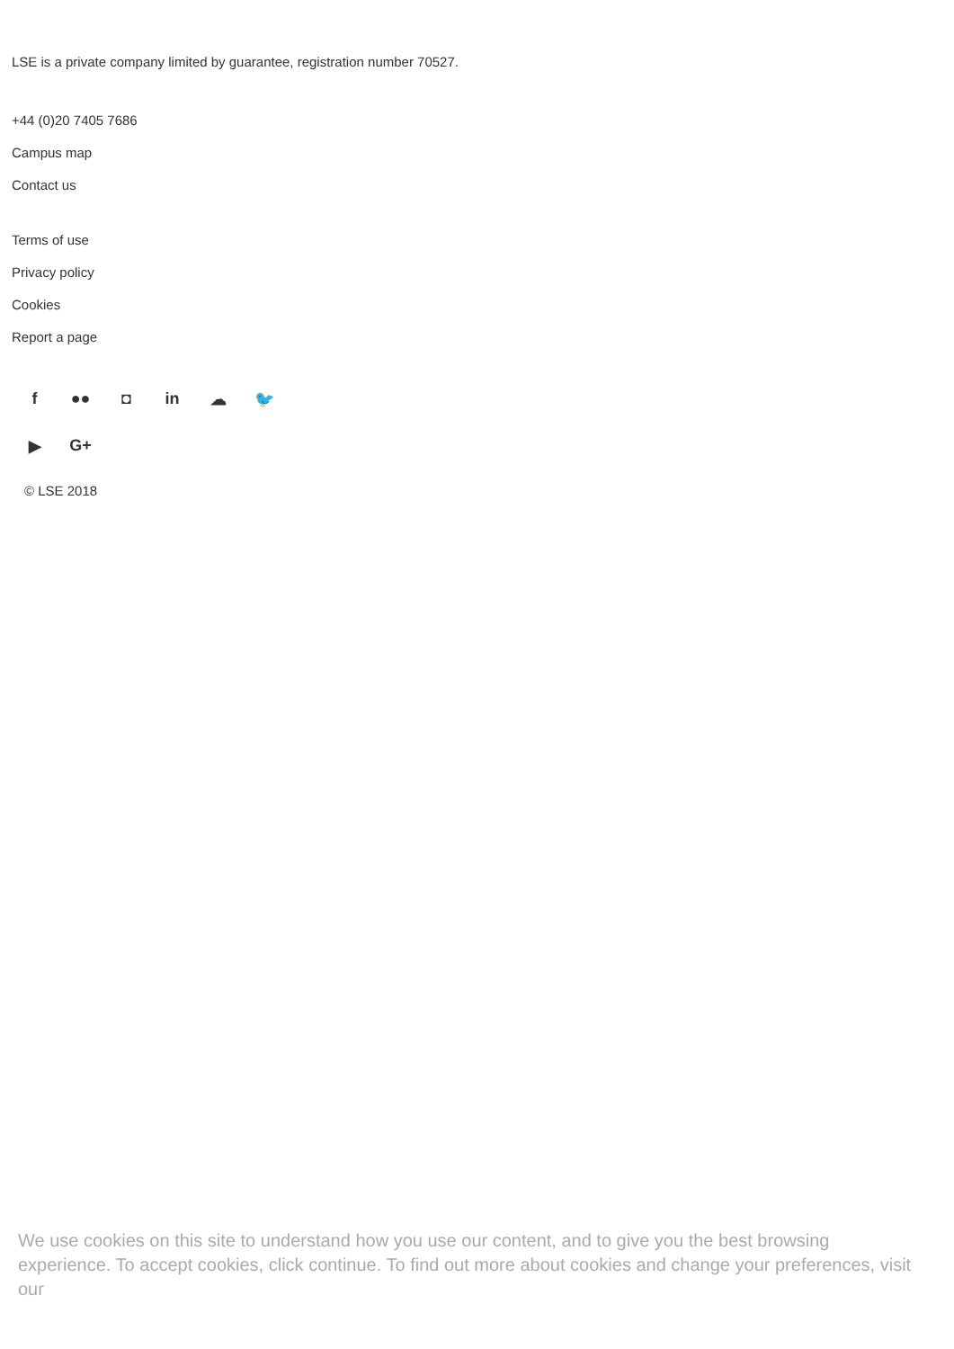LSE is a private company limited by guarantee, registration number 70527.
+44 (0)20 7405 7686
Campus map
Contact us
Terms of use
Privacy policy
Cookies
Report a page
f ●● ◘ in ☁ 🐦
▶ G+
© LSE 2018
We use cookies on this site to understand how you use our content, and to give you the best browsing experience. To accept cookies, click continue. To find out more about cookies and change your preferences, visit our